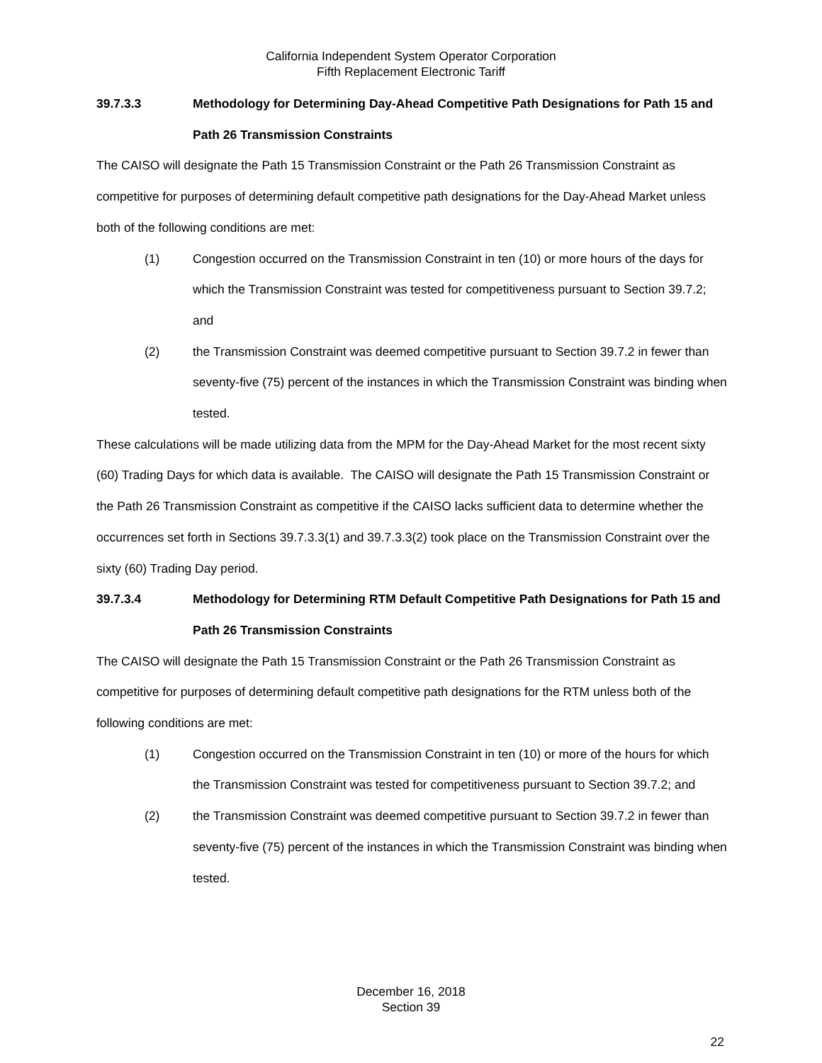California Independent System Operator Corporation
Fifth Replacement Electronic Tariff
39.7.3.3 Methodology for Determining Day-Ahead Competitive Path Designations for Path 15 and Path 26 Transmission Constraints
The CAISO will designate the Path 15 Transmission Constraint or the Path 26 Transmission Constraint as competitive for purposes of determining default competitive path designations for the Day-Ahead Market unless both of the following conditions are met:
(1) Congestion occurred on the Transmission Constraint in ten (10) or more hours of the days for which the Transmission Constraint was tested for competitiveness pursuant to Section 39.7.2; and
(2) the Transmission Constraint was deemed competitive pursuant to Section 39.7.2 in fewer than seventy-five (75) percent of the instances in which the Transmission Constraint was binding when tested.
These calculations will be made utilizing data from the MPM for the Day-Ahead Market for the most recent sixty (60) Trading Days for which data is available. The CAISO will designate the Path 15 Transmission Constraint or the Path 26 Transmission Constraint as competitive if the CAISO lacks sufficient data to determine whether the occurrences set forth in Sections 39.7.3.3(1) and 39.7.3.3(2) took place on the Transmission Constraint over the sixty (60) Trading Day period.
39.7.3.4 Methodology for Determining RTM Default Competitive Path Designations for Path 15 and Path 26 Transmission Constraints
The CAISO will designate the Path 15 Transmission Constraint or the Path 26 Transmission Constraint as competitive for purposes of determining default competitive path designations for the RTM unless both of the following conditions are met:
(1) Congestion occurred on the Transmission Constraint in ten (10) or more of the hours for which the Transmission Constraint was tested for competitiveness pursuant to Section 39.7.2; and
(2) the Transmission Constraint was deemed competitive pursuant to Section 39.7.2 in fewer than seventy-five (75) percent of the instances in which the Transmission Constraint was binding when tested.
December 16, 2018
Section 39
22